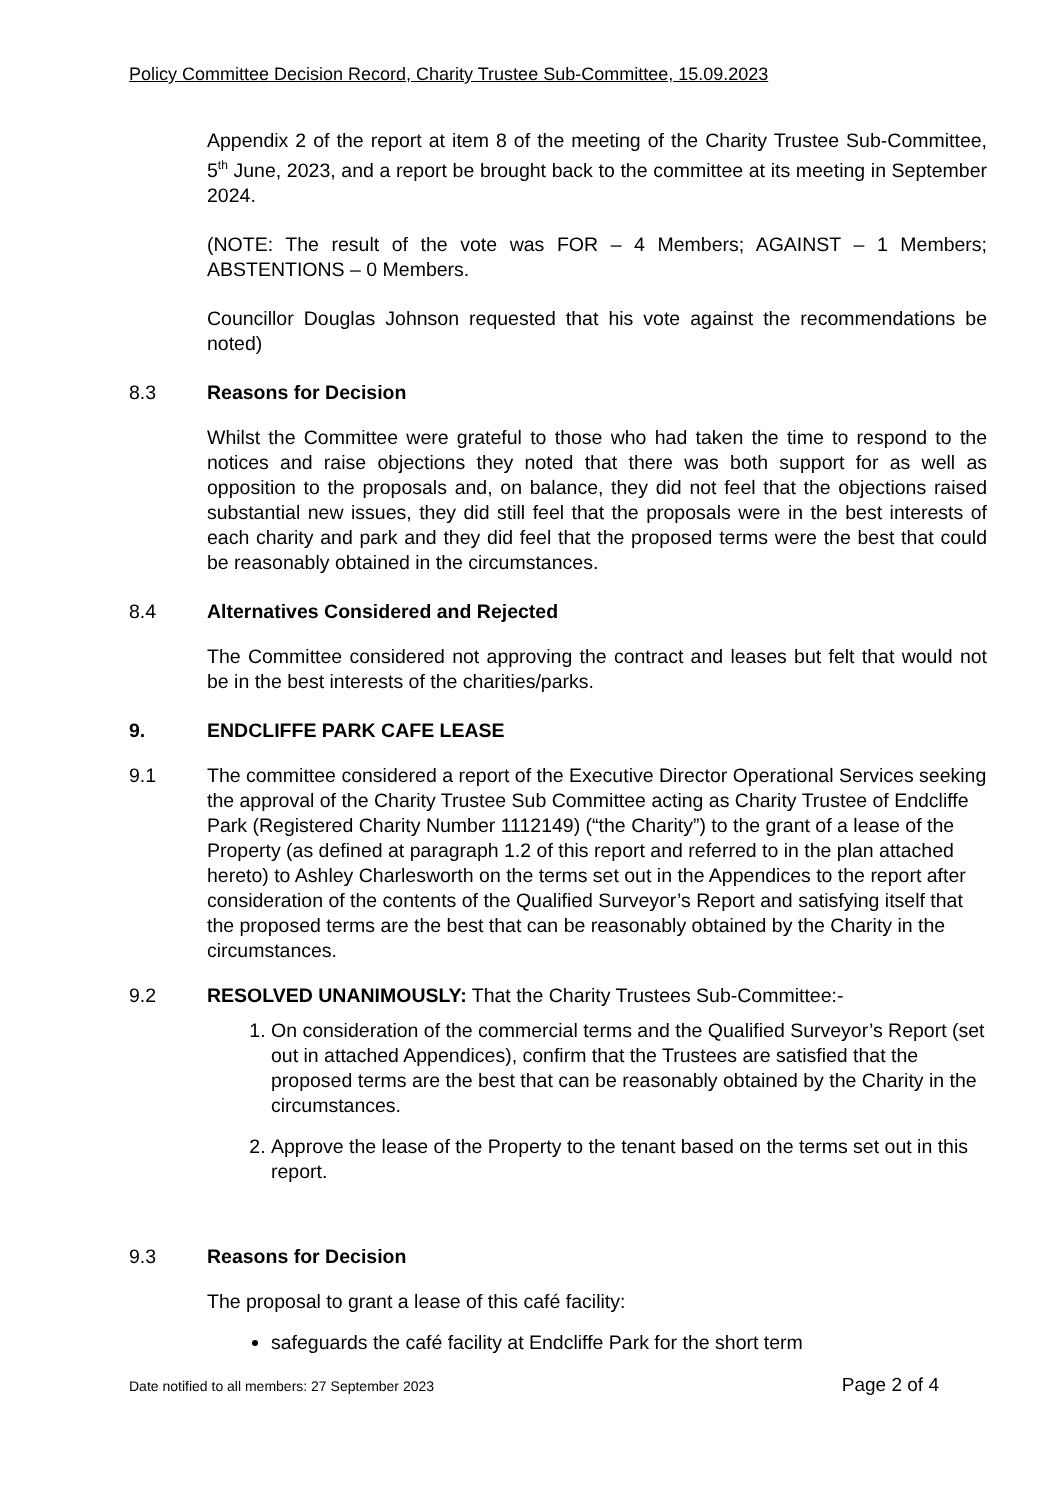Policy Committee Decision Record, Charity Trustee Sub-Committee, 15.09.2023
Appendix 2 of the report at item 8 of the meeting of the Charity Trustee Sub-Committee, 5<sup>th</sup> June, 2023, and a report be brought back to the committee at its meeting in September 2024.
(NOTE: The result of the vote was FOR – 4 Members; AGAINST – 1 Members; ABSTENTIONS – 0 Members.
Councillor Douglas Johnson requested that his vote against the recommendations be noted)
8.3 Reasons for Decision
Whilst the Committee were grateful to those who had taken the time to respond to the notices and raise objections they noted that there was both support for as well as opposition to the proposals and, on balance, they did not feel that the objections raised substantial new issues, they did still feel that the proposals were in the best interests of each charity and park and they did feel that the proposed terms were the best that could be reasonably obtained in the circumstances.
8.4 Alternatives Considered and Rejected
The Committee considered not approving the contract and leases but felt that would not be in the best interests of the charities/parks.
9. ENDCLIFFE PARK CAFE LEASE
9.1 The committee considered a report of the Executive Director Operational Services seeking the approval of the Charity Trustee Sub Committee acting as Charity Trustee of Endcliffe Park (Registered Charity Number 1112149) (“the Charity”) to the grant of a lease of the Property (as defined at paragraph 1.2 of this report and referred to in the plan attached hereto) to Ashley Charlesworth on the terms set out in the Appendices to the report after consideration of the contents of the Qualified Surveyor’s Report and satisfying itself that the proposed terms are the best that can be reasonably obtained by the Charity in the circumstances.
9.2 RESOLVED UNANIMOUSLY: That the Charity Trustees Sub-Committee:-
1. On consideration of the commercial terms and the Qualified Surveyor’s Report (set out in attached Appendices), confirm that the Trustees are satisfied that the proposed terms are the best that can be reasonably obtained by the Charity in the circumstances.
2. Approve the lease of the Property to the tenant based on the terms set out in this report.
9.3 Reasons for Decision
The proposal to grant a lease of this café facility:
safeguards the café facility at Endcliffe Park for the short term
Date notified to all members: 27 September 2023 Page 2 of 4